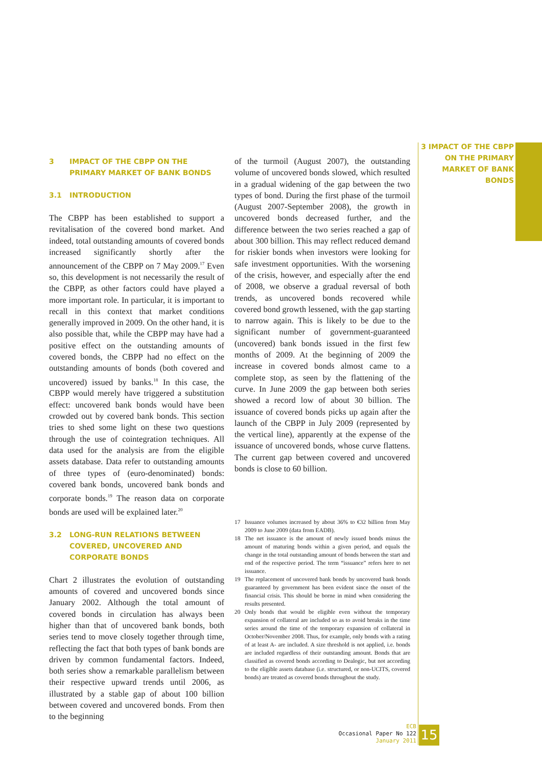3 IMPACT OF THE CBPP ON THE PRIMARY MARKET OF BANK BONDS
3 IMPACT OF THE CBPP ON THE PRIMARY MARKET OF BANK BONDS
3.1 INTRODUCTION
The CBPP has been established to support a revitalisation of the covered bond market. And indeed, total outstanding amounts of covered bonds increased significantly shortly after the announcement of the CBPP on 7 May 2009.<sup>17</sup> Even so, this development is not necessarily the result of the CBPP, as other factors could have played a more important role. In particular, it is important to recall in this context that market conditions generally improved in 2009. On the other hand, it is also possible that, while the CBPP may have had a positive effect on the outstanding amounts of covered bonds, the CBPP had no effect on the outstanding amounts of bonds (both covered and uncovered) issued by banks.<sup>18</sup> In this case, the CBPP would merely have triggered a substitution effect: uncovered bank bonds would have been crowded out by covered bank bonds. This section tries to shed some light on these two questions through the use of cointegration techniques. All data used for the analysis are from the eligible assets database. Data refer to outstanding amounts of three types of (euro-denominated) bonds: covered bank bonds, uncovered bank bonds and corporate bonds.<sup>19</sup> The reason data on corporate bonds are used will be explained later.<sup>20</sup>
3.2 LONG-RUN RELATIONS BETWEEN COVERED, UNCOVERED AND CORPORATE BONDS
Chart 2 illustrates the evolution of outstanding amounts of covered and uncovered bonds since January 2002. Although the total amount of covered bonds in circulation has always been higher than that of uncovered bank bonds, both series tend to move closely together through time, reflecting the fact that both types of bank bonds are driven by common fundamental factors. Indeed, both series show a remarkable parallelism between their respective upward trends until 2006, as illustrated by a stable gap of about 100 billion between covered and uncovered bonds. From then to the beginning
of the turmoil (August 2007), the outstanding volume of uncovered bonds slowed, which resulted in a gradual widening of the gap between the two types of bond. During the first phase of the turmoil (August 2007-September 2008), the growth in uncovered bonds decreased further, and the difference between the two series reached a gap of about 300 billion. This may reflect reduced demand for riskier bonds when investors were looking for safe investment opportunities. With the worsening of the crisis, however, and especially after the end of 2008, we observe a gradual reversal of both trends, as uncovered bonds recovered while covered bond growth lessened, with the gap starting to narrow again. This is likely to be due to the significant number of government-guaranteed (uncovered) bank bonds issued in the first few months of 2009. At the beginning of 2009 the increase in covered bonds almost came to a complete stop, as seen by the flattening of the curve. In June 2009 the gap between both series showed a record low of about 30 billion. The issuance of covered bonds picks up again after the launch of the CBPP in July 2009 (represented by the vertical line), apparently at the expense of the issuance of uncovered bonds, whose curve flattens. The current gap between covered and uncovered bonds is close to 60 billion.
17 Issuance volumes increased by about 36% to €32 billion from May 2009 to June 2009 (data from EADB).
18 The net issuance is the amount of newly issued bonds minus the amount of maturing bonds within a given period, and equals the change in the total outstanding amount of bonds between the start and end of the respective period. The term “issuance” refers here to net issuance.
19 The replacement of uncovered bank bonds by uncovered bank bonds guaranteed by government has been evident since the onset of the financial crisis. This should be borne in mind when considering the results presented.
20 Only bonds that would be eligible even without the temporary expansion of collateral are included so as to avoid breaks in the time series around the time of the temporary expansion of collateral in October/November 2008. Thus, for example, only bonds with a rating of at least A- are included. A size threshold is not applied, i.e. bonds are included regardless of their outstanding amount. Bonds that are classified as covered bonds according to Dealogic, but not according to the eligible assets database (i.e. structured, or non-UCITS, covered bonds) are treated as covered bonds throughout the study.
ECB
Occasional Paper No 122
January 2011
15